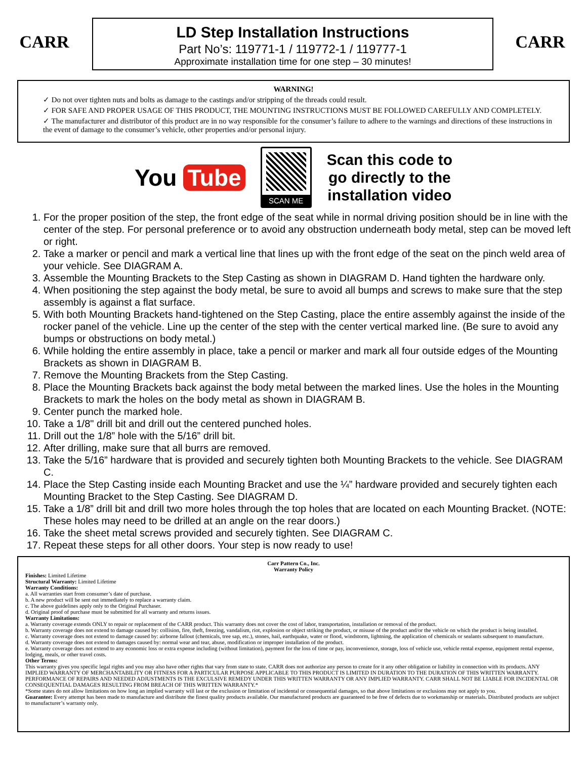CARR
LD Step Installation Instructions
Part No’s: 119771-1 / 119772-1 / 119777-1
Approximate installation time for one step – 30 minutes!
CARR
WARNING!
✓ Do not over tighten nuts and bolts as damage to the castings and/or stripping of the threads could result.
✓ FOR SAFE AND PROPER USAGE OF THIS PRODUCT, THE MOUNTING INSTRUCTIONS MUST BE FOLLOWED CAREFULLY AND COMPLETELY.
✓ The manufacturer and distributor of this product are in no way responsible for the consumer’s failure to adhere to the warnings and directions of these instructions in the event of damage to the consumer’s vehicle, other properties and/or personal injury.
You Tube
SCAN ME
Scan this code to
go directly to the
installation video
1. For the proper position of the step, the front edge of the seat while in normal driving position should be in line with the center of the step. For personal preference or to avoid any obstruction underneath body metal, step can be moved left or right.
2. Take a marker or pencil and mark a vertical line that lines up with the front edge of the seat on the pinch weld area of your vehicle. See DIAGRAM A.
3. Assemble the Mounting Brackets to the Step Casting as shown in DIAGRAM D. Hand tighten the hardware only.
4. When positioning the step against the body metal, be sure to avoid all bumps and screws to make sure that the step assembly is against a flat surface.
5. With both Mounting Brackets hand-tightened on the Step Casting, place the entire assembly against the inside of the rocker panel of the vehicle. Line up the center of the step with the center vertical marked line. (Be sure to avoid any bumps or obstructions on body metal.)
6. While holding the entire assembly in place, take a pencil or marker and mark all four outside edges of the Mounting Brackets as shown in DIAGRAM B.
7. Remove the Mounting Brackets from the Step Casting.
8. Place the Mounting Brackets back against the body metal between the marked lines. Use the holes in the Mounting Brackets to mark the holes on the body metal as shown in DIAGRAM B.
9. Center punch the marked hole.
10. Take a 1/8" drill bit and drill out the centered punched holes.
11. Drill out the 1/8” hole with the 5/16” drill bit.
12. After drilling, make sure that all burrs are removed.
13. Take the 5/16” hardware that is provided and securely tighten both Mounting Brackets to the vehicle. See DIAGRAM C.
14. Place the Step Casting inside each Mounting Bracket and use the ¼” hardware provided and securely tighten each Mounting Bracket to the Step Casting. See DIAGRAM D.
15. Take a 1/8” drill bit and drill two more holes through the top holes that are located on each Mounting Bracket. (NOTE: These holes may need to be drilled at an angle on the rear doors.)
16. Take the sheet metal screws provided and securely tighten. See DIAGRAM C.
17. Repeat these steps for all other doors. Your step is now ready to use!
Carr Pattern Co., Inc.
Warranty Policy
Finishes: Limited Lifetime
Structural Warranty: Limited Lifetime
Warranty Conditions:
a. All warranties start from consumer’s date of purchase.
b. A new product will be sent out immediately to replace a warranty claim.
c. The above guidelines apply only to the Original Purchaser.
d. Original proof of purchase must be submitted for all warranty and returns issues.
Warranty Limitations:
a. Warranty coverage extends ONLY to repair or replacement of the CARR product. This warranty does not cover the cost of labor, transportation, installation or removal of the product.
b. Warranty coverage does not extend to damage caused by: collision, fire, theft, freezing, vandalism, riot, explosion or object striking the product, or misuse of the product and/or the vehicle on which the product is being installed.
c. Warranty coverage does not extend to damage caused by: airborne fallout (chemicals, tree sap, etc.), stones, hail, earthquake, water or flood, windstorm, lightning, the application of chemicals or sealants subsequent to manufacture.
d. Warranty coverage does not extend to damages caused by: normal wear and tear, abuse, modification or improper installation of the product.
e. Warranty coverage does not extend to any economic loss or extra expense including (without limitation), payment for the loss of time or pay, inconvenience, storage, loss of vehicle use, vehicle rental expense, equipment rental expense, lodging, meals, or other travel costs.
Other Terms:
This warranty gives you specific legal rights and you may also have other rights that vary from state to state. CARR does not authorize any person to create for it any other obligation or liability in connection with its products. ANY IMPLIED WARRANTY OF MERCHANTABILITY OR FITNESS FOR A PARTICULAR PURPOSE APPLICABLE TO THIS PRODUCT IS LIMITED IN DURATION TO THE DURATION OF THIS WRITTEN WARRANTY. PERFORMANCE OF REPAIRS AND NEEDED ADJUSTMENTS IS THE EXCULSIVE REMEDY UNDER THIS WRITTEN WARRANTY OR ANY IMPLIED WARRANTY. CARR SHALL NOT BE LIABLE FOR INCIDENTAL OR CONSEQUENTIAL DAMAGES RESULTING FROM BREACH OF THIS WRITTEN WARRANTY.*
*Some states do not allow limitations on how long an implied warranty will last or the exclusion or limitation of incidental or consequential damages, so that above limitations or exclusions may not apply to you.
Guarantee: Every attempt has been made to manufacture and distribute the finest quality products available. Our manufactured products are guaranteed to be free of defects due to workmanship or materials. Distributed products are subject to manufacturer’s warranty only.